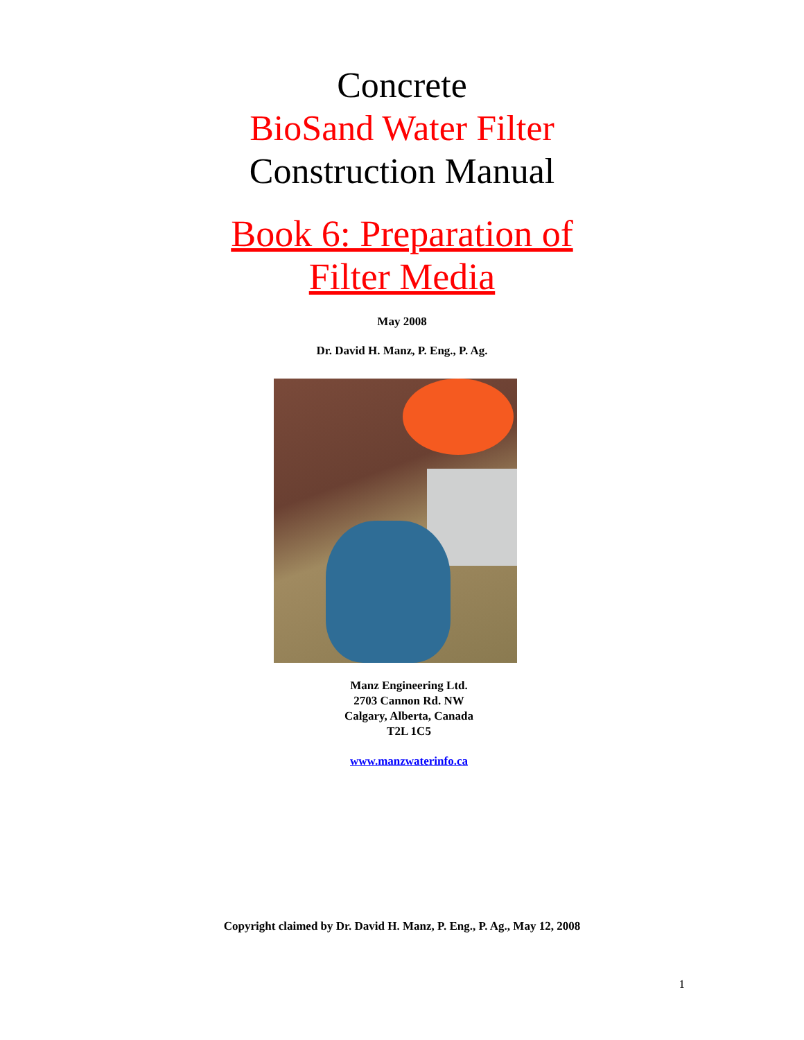Concrete
BioSand Water Filter
Construction Manual
Book 6: Preparation of
Filter Media
May 2008
Dr. David H. Manz, P. Eng., P. Ag.
Manz Engineering Ltd.
2703 Cannon Rd. NW
Calgary, Alberta, Canada
T2L 1C5
www.manzwaterinfo.ca
Copyright claimed by Dr. David H. Manz, P. Eng., P. Ag., May 12, 2008
1